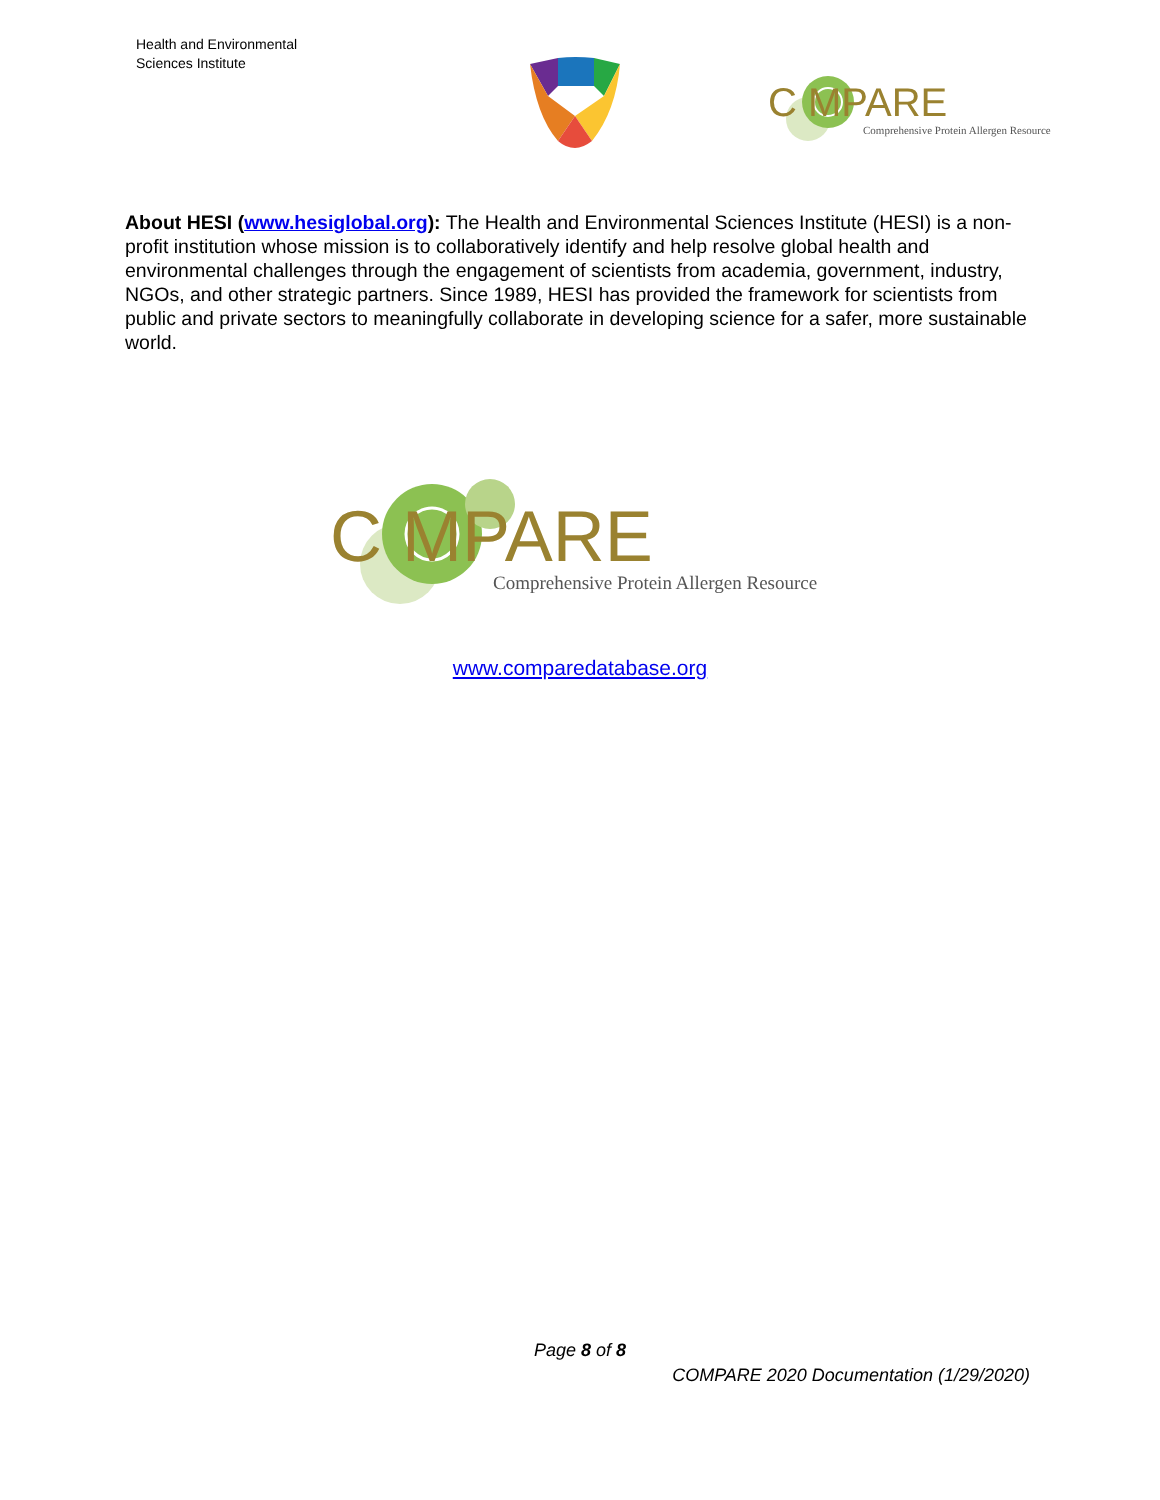Health and Environmental
Sciences Institute
C MPARE
Comprehensive Protein Allergen Resource
About HESI (www.hesiglobal.org): The Health and Environmental Sciences Institute (HESI) is a non-profit institution whose mission is to collaboratively identify and help resolve global health and environmental challenges through the engagement of scientists from academia, government, industry, NGOs, and other strategic partners. Since 1989, HESI has provided the framework for scientists from public and private sectors to meaningfully collaborate in developing science for a safer, more sustainable world.
C MPARE
Comprehensive Protein Allergen Resource
www.comparedatabase.org
Page 8 of 8
COMPARE 2020 Documentation (1/29/2020)